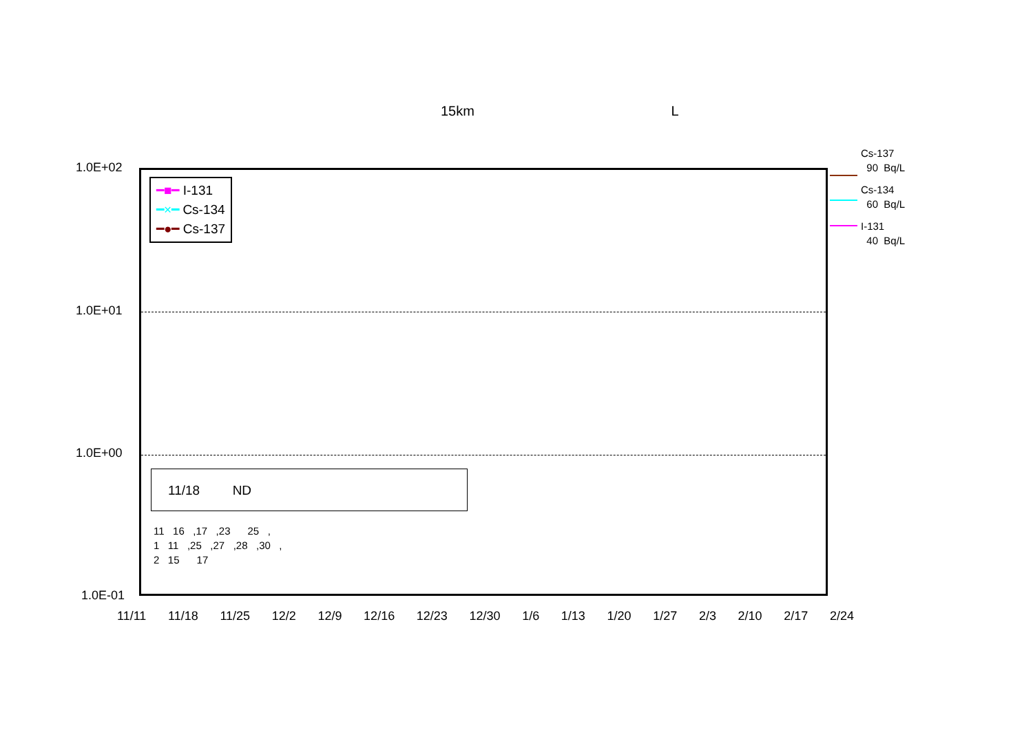15km L
1.0E+02
1.0E+01
1.0E+00
1.0E-01
━■━ I-131
━×━ Cs-134
━●━ Cs-137
11/18 ND
11 16 ,17 ,23 25 ,
1 11 ,25 ,27 ,28 ,30 ,
2 15 17
11/11 11/18 11/25 12/2 12/9 12/16 12/23 12/30 1/6 1/13 1/20 1/27 2/3 2/10 2/17 2/24
Cs-137
90 Bq/L
Cs-134
60 Bq/L
I-131
40 Bq/L